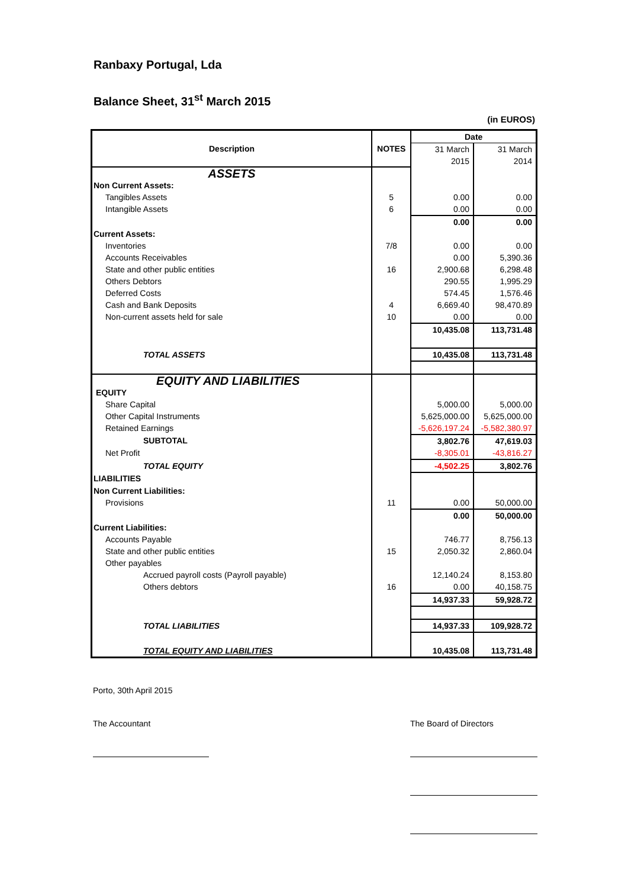Ranbaxy Portugal, Lda
Balance Sheet, 31<sup>st</sup> March 2015
(in EUROS)
| Description | NOTES | Date | |
| --- | --- | --- | --- |
| | | 31 March 2015 | 31 March 2014 |
| ASSETS | | | |
| Non Current Assets: | | | |
| Tangibles Assets | 5 | 0.00 | 0.00 |
| Intangible Assets | 6 | 0.00 | 0.00 |
| | | 0.00 | 0.00 |
| Current Assets: | | | |
| Inventories | 7/8 | 0.00 | 0.00 |
| Accounts Receivables | | 0.00 | 5,390.36 |
| State and other public entities | 16 | 2,900.68 | 6,298.48 |
| Others Debtors | | 290.55 | 1,995.29 |
| Deferred Costs | | 574.45 | 1,576.46 |
| Cash and Bank Deposits | 4 | 6,669.40 | 98,470.89 |
| Non-current assets held for sale | 10 | 0.00 | 0.00 |
| | | 10,435.08 | 113,731.48 |
| TOTAL ASSETS | | 10,435.08 | 113,731.48 |
| EQUITY AND LIABILITIES | | | |
| EQUITY | | | |
| Share Capital | | 5,000.00 | 5,000.00 |
| Other Capital Instruments | | 5,625,000.00 | 5,625,000.00 |
| Retained Earnings | | -5,626,197.24 | -5,582,380.97 |
| SUBTOTAL | | 3,802.76 | 47,619.03 |
| Net Profit | | -8,305.01 | -43,816.27 |
| TOTAL EQUITY | | -4,502.25 | 3,802.76 |
| LIABILITIES | | | |
| Non Current Liabilities: | | | |
| Provisions | 11 | 0.00 | 50,000.00 |
| | | 0.00 | 50,000.00 |
| Current Liabilities: | | | |
| Accounts Payable | | 746.77 | 8,756.13 |
| State and other public entities | 15 | 2,050.32 | 2,860.04 |
| Other payables | | | |
| Accrued payroll costs (Payroll payable) | | 12,140.24 | 8,153.80 |
| Others debtors | 16 | 0.00 | 40,158.75 |
| | | 14,937.33 | 59,928.72 |
| TOTAL LIABILITIES | | 14,937.33 | 109,928.72 |
| TOTAL EQUITY AND LIABILITIES | | 10,435.08 | 113,731.48 |
Porto, 30th April 2015
The Accountant The Board of Directors